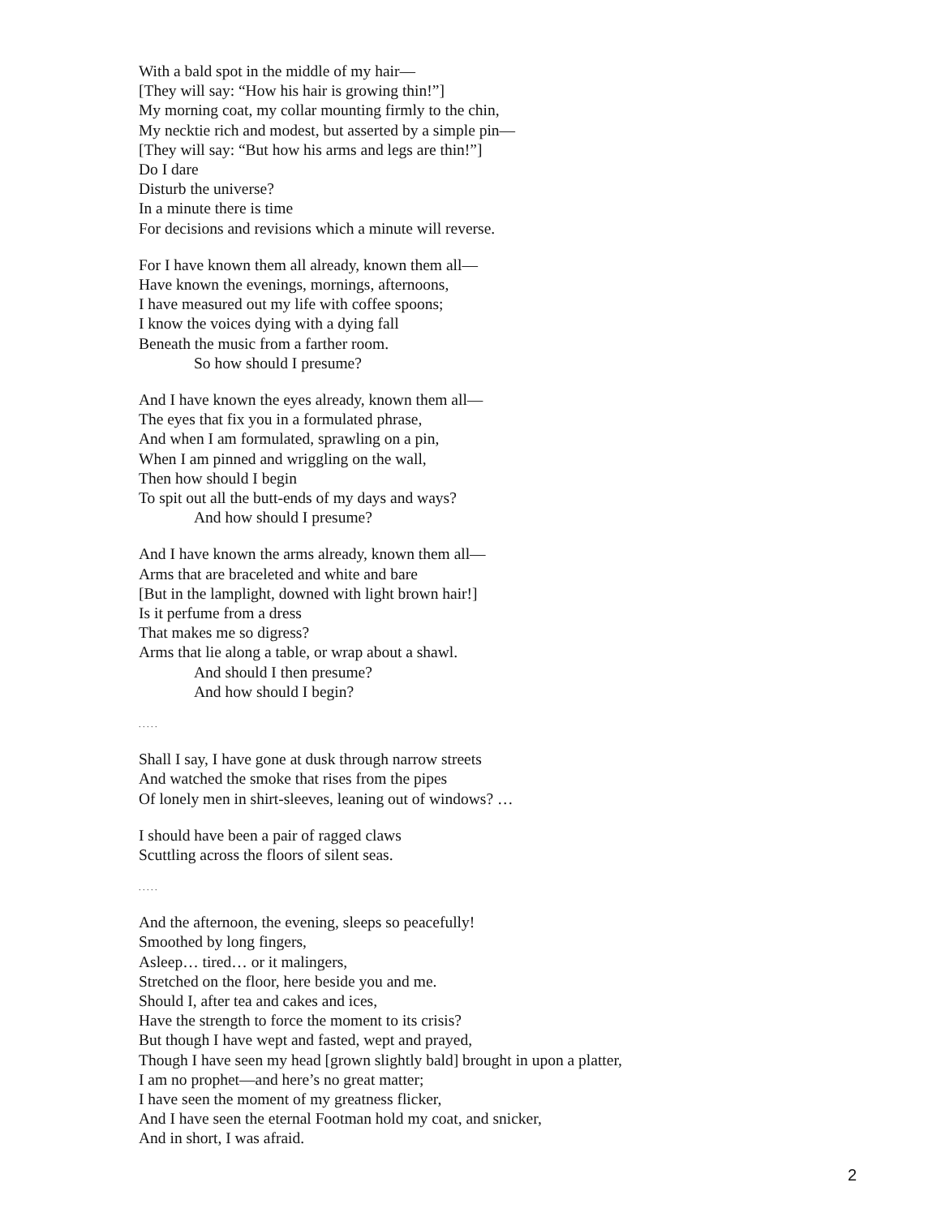With a bald spot in the middle of my hair—
[They will say: “How his hair is growing thin!”]
My morning coat, my collar mounting firmly to the chin,
My necktie rich and modest, but asserted by a simple pin—
[They will say: “But how his arms and legs are thin!”]
Do I dare
Disturb the universe?
In a minute there is time
For decisions and revisions which a minute will reverse.
For I have known them all already, known them all—
Have known the evenings, mornings, afternoons,
I have measured out my life with coffee spoons;
I know the voices dying with a dying fall
Beneath the music from a farther room.
So how should I presume?
And I have known the eyes already, known them all—
The eyes that fix you in a formulated phrase,
And when I am formulated, sprawling on a pin,
When I am pinned and wriggling on the wall,
Then how should I begin
To spit out all the butt-ends of my days and ways?
And how should I presume?
And I have known the arms already, known them all—
Arms that are braceleted and white and bare
[But in the lamplight, downed with light brown hair!]
Is it perfume from a dress
That makes me so digress?
Arms that lie along a table, or wrap about a shawl.
And should I then presume?
And how should I begin?
. . . . .
Shall I say, I have gone at dusk through narrow streets
And watched the smoke that rises from the pipes
Of lonely men in shirt-sleeves, leaning out of windows? …
I should have been a pair of ragged claws
Scuttling across the floors of silent seas.
. . . . .
And the afternoon, the evening, sleeps so peacefully!
Smoothed by long fingers,
Asleep… tired… or it malingers,
Stretched on the floor, here beside you and me.
Should I, after tea and cakes and ices,
Have the strength to force the moment to its crisis?
But though I have wept and fasted, wept and prayed,
Though I have seen my head [grown slightly bald] brought in upon a platter,
I am no prophet—and here’s no great matter;
I have seen the moment of my greatness flicker,
And I have seen the eternal Footman hold my coat, and snicker,
And in short, I was afraid.
2